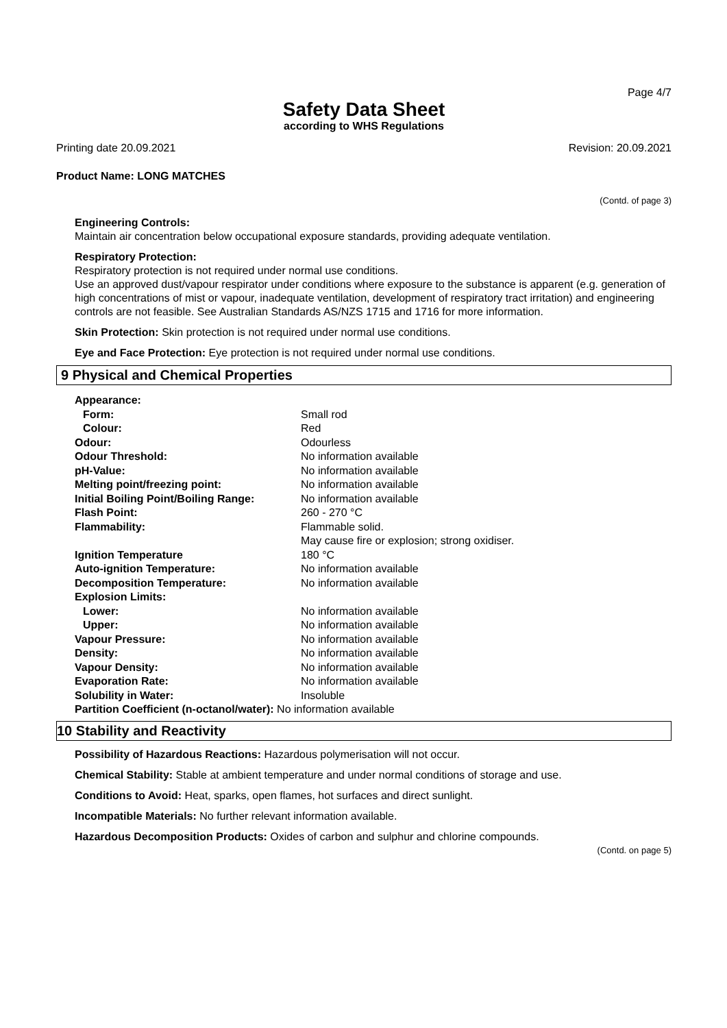Page 4/7
Safety Data Sheet
according to WHS Regulations
Printing date 20.09.2021 Revision: 20.09.2021
Product Name: LONG MATCHES
(Contd. of page 3)
Engineering Controls:
Maintain air concentration below occupational exposure standards, providing adequate ventilation.
Respiratory Protection:
Respiratory protection is not required under normal use conditions.
Use an approved dust/vapour respirator under conditions where exposure to the substance is apparent (e.g. generation of high concentrations of mist or vapour, inadequate ventilation, development of respiratory tract irritation) and engineering controls are not feasible. See Australian Standards AS/NZS 1715 and 1716 for more information.
Skin Protection: Skin protection is not required under normal use conditions.
Eye and Face Protection: Eye protection is not required under normal use conditions.
9 Physical and Chemical Properties
| Appearance: | |
| Form: | Small rod |
| Colour: | Red |
| Odour: | Odourless |
| Odour Threshold: | No information available |
| pH-Value: | No information available |
| Melting point/freezing point: | No information available |
| Initial Boiling Point/Boiling Range: | No information available |
| Flash Point: | 260 - 270 °C |
| Flammability: | Flammable solid. May cause fire or explosion; strong oxidiser. |
| Ignition Temperature | 180 °C |
| Auto-ignition Temperature: | No information available |
| Decomposition Temperature: | No information available |
| Explosion Limits: | |
| Lower: | No information available |
| Upper: | No information available |
| Vapour Pressure: | No information available |
| Density: | No information available |
| Vapour Density: | No information available |
| Evaporation Rate: | No information available |
| Solubility in Water: | Insoluble |
| Partition Coefficient (n-octanol/water): No information available | |
10 Stability and Reactivity
Possibility of Hazardous Reactions: Hazardous polymerisation will not occur.
Chemical Stability: Stable at ambient temperature and under normal conditions of storage and use.
Conditions to Avoid: Heat, sparks, open flames, hot surfaces and direct sunlight.
Incompatible Materials: No further relevant information available.
Hazardous Decomposition Products: Oxides of carbon and sulphur and chlorine compounds.
(Contd. on page 5)